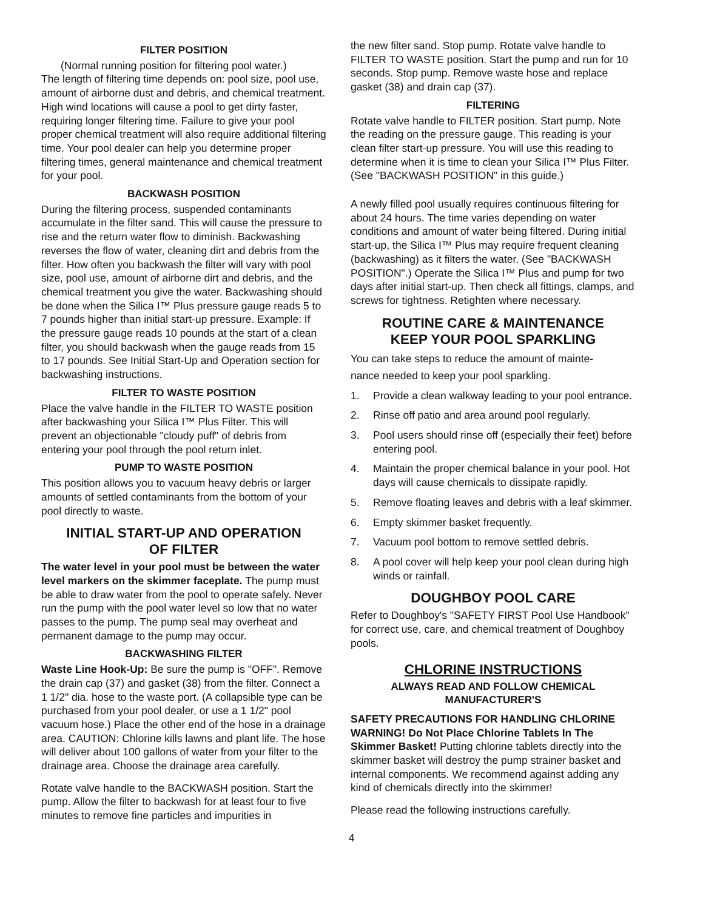FILTER POSITION
(Normal running position for filtering pool water.)
The length of filtering time depends on: pool size, pool use, amount of airborne dust and debris, and chemical treatment. High wind locations will cause a pool to get dirty faster, requiring longer filtering time. Failure to give your pool proper chemical treatment will also require additional filtering time. Your pool dealer can help you determine proper filtering times, general maintenance and chemical treatment for your pool.
BACKWASH POSITION
During the filtering process, suspended contaminants accumulate in the filter sand. This will cause the pressure to rise and the return water flow to diminish. Backwashing reverses the flow of water, cleaning dirt and debris from the filter. How often you backwash the filter will vary with pool size, pool use, amount of airborne dirt and debris, and the chemical treatment you give the water. Backwashing should be done when the Silica I™ Plus pressure gauge reads 5 to 7 pounds higher than initial start-up pressure. Example: If the pressure gauge reads 10 pounds at the start of a clean filter, you should backwash when the gauge reads from 15 to 17 pounds. See Initial Start-Up and Operation section for backwashing instructions.
FILTER TO WASTE POSITION
Place the valve handle in the FILTER TO WASTE position after backwashing your Silica I™ Plus Filter. This will prevent an objectionable "cloudy puff" of debris from entering your pool through the pool return inlet.
PUMP TO WASTE POSITION
This position allows you to vacuum heavy debris or larger amounts of settled contaminants from the bottom of your pool directly to waste.
INITIAL START-UP AND OPERATION
OF FILTER
The water level in your pool must be between the water level markers on the skimmer faceplate. The pump must be able to draw water from the pool to operate safely. Never run the pump with the pool water level so low that no water passes to the pump. The pump seal may overheat and permanent damage to the pump may occur.
BACKWASHING FILTER
Waste Line Hook-Up: Be sure the pump is "OFF". Remove the drain cap (37) and gasket (38) from the filter. Connect a 1 1/2" dia. hose to the waste port. (A collapsible type can be purchased from your pool dealer, or use a 1 1/2" pool vacuum hose.) Place the other end of the hose in a drainage area. CAUTION: Chlorine kills lawns and plant life. The hose will deliver about 100 gallons of water from your filter to the drainage area. Choose the drainage area carefully.
Rotate valve handle to the BACKWASH position. Start the pump. Allow the filter to backwash for at least four to five minutes to remove fine particles and impurities in
the new filter sand. Stop pump. Rotate valve handle to FILTER TO WASTE position. Start the pump and run for 10 seconds. Stop pump. Remove waste hose and replace gasket (38) and drain cap (37).
FILTERING
Rotate valve handle to FILTER position. Start pump. Note the reading on the pressure gauge. This reading is your clean filter start-up pressure. You will use this reading to determine when it is time to clean your Silica I™ Plus Filter. (See "BACKWASH POSITION" in this guide.)
A newly filled pool usually requires continuous filtering for about 24 hours. The time varies depending on water conditions and amount of water being filtered. During initial start-up, the Silica I™ Plus may require frequent cleaning (backwashing) as it filters the water. (See "BACKWASH POSITION".) Operate the Silica I™ Plus and pump for two days after initial start-up. Then check all fittings, clamps, and screws for tightness. Retighten where necessary.
ROUTINE CARE & MAINTENANCE
KEEP YOUR POOL SPARKLING
You can take steps to reduce the amount of mainte-
nance needed to keep your pool sparkling.
1. Provide a clean walkway leading to your pool entrance.
2. Rinse off patio and area around pool regularly.
3. Pool users should rinse off (especially their feet) before entering pool.
4. Maintain the proper chemical balance in your pool. Hot days will cause chemicals to dissipate rapidly.
5. Remove floating leaves and debris with a leaf skimmer.
6. Empty skimmer basket frequently.
7. Vacuum pool bottom to remove settled debris.
8. A pool cover will help keep your pool clean during high winds or rainfall.
DOUGHBOY POOL CARE
Refer to Doughboy's "SAFETY FIRST Pool Use Handbook" for correct use, care, and chemical treatment of Doughboy pools.
CHLORINE INSTRUCTIONS
ALWAYS READ AND FOLLOW CHEMICAL
MANUFACTURER'S
SAFETY PRECAUTIONS FOR HANDLING CHLORINE
WARNING! Do Not Place Chlorine Tablets In The Skimmer Basket! Putting chlorine tablets directly into the skimmer basket will destroy the pump strainer basket and internal components. We recommend against adding any kind of chemicals directly into the skimmer!
Please read the following instructions carefully.
4